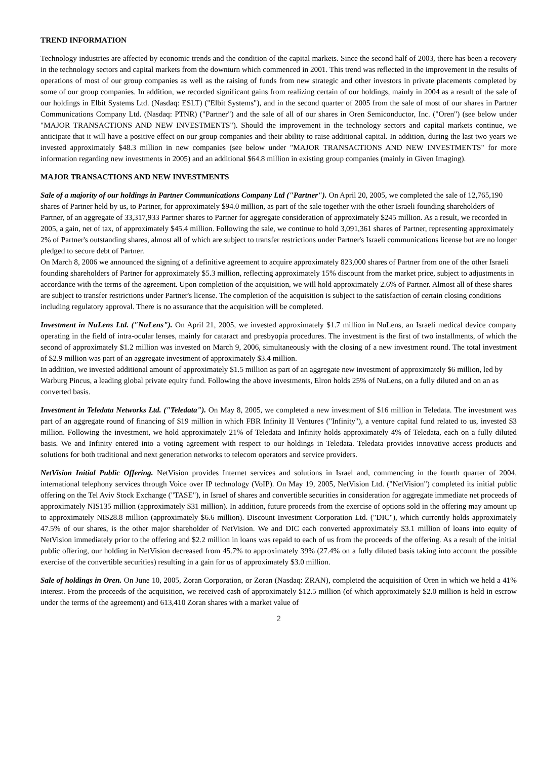TREND INFORMATION
Technology industries are affected by economic trends and the condition of the capital markets. Since the second half of 2003, there has been a recovery in the technology sectors and capital markets from the downturn which commenced in 2001. This trend was reflected in the improvement in the results of operations of most of our group companies as well as the raising of funds from new strategic and other investors in private placements completed by some of our group companies. In addition, we recorded significant gains from realizing certain of our holdings, mainly in 2004 as a result of the sale of our holdings in Elbit Systems Ltd. (Nasdaq: ESLT) ("Elbit Systems"), and in the second quarter of 2005 from the sale of most of our shares in Partner Communications Company Ltd. (Nasdaq: PTNR) ("Partner") and the sale of all of our shares in Oren Semiconductor, Inc. ("Oren") (see below under "MAJOR TRANSACTIONS AND NEW INVESTMENTS"). Should the improvement in the technology sectors and capital markets continue, we anticipate that it will have a positive effect on our group companies and their ability to raise additional capital. In addition, during the last two years we invested approximately $48.3 million in new companies (see below under "MAJOR TRANSACTIONS AND NEW INVESTMENTS" for more information regarding new investments in 2005) and an additional $64.8 million in existing group companies (mainly in Given Imaging).
MAJOR TRANSACTIONS AND NEW INVESTMENTS
Sale of a majority of our holdings in Partner Communications Company Ltd ("Partner"). On April 20, 2005, we completed the sale of 12,765,190 shares of Partner held by us, to Partner, for approximately $94.0 million, as part of the sale together with the other Israeli founding shareholders of Partner, of an aggregate of 33,317,933 Partner shares to Partner for aggregate consideration of approximately $245 million. As a result, we recorded in 2005, a gain, net of tax, of approximately $45.4 million. Following the sale, we continue to hold 3,091,361 shares of Partner, representing approximately 2% of Partner's outstanding shares, almost all of which are subject to transfer restrictions under Partner's Israeli communications license but are no longer pledged to secure debt of Partner.
On March 8, 2006 we announced the signing of a definitive agreement to acquire approximately 823,000 shares of Partner from one of the other Israeli founding shareholders of Partner for approximately $5.3 million, reflecting approximately 15% discount from the market price, subject to adjustments in accordance with the terms of the agreement. Upon completion of the acquisition, we will hold approximately 2.6% of Partner. Almost all of these shares are subject to transfer restrictions under Partner's license. The completion of the acquisition is subject to the satisfaction of certain closing conditions including regulatory approval. There is no assurance that the acquisition will be completed.
Investment in NuLens Ltd. ("NuLens"). On April 21, 2005, we invested approximately $1.7 million in NuLens, an Israeli medical device company operating in the field of intra-ocular lenses, mainly for cataract and presbyopia procedures. The investment is the first of two installments, of which the second of approximately $1.2 million was invested on March 9, 2006, simultaneously with the closing of a new investment round. The total investment of $2.9 million was part of an aggregate investment of approximately $3.4 million.
In addition, we invested additional amount of approximately $1.5 million as part of an aggregate new investment of approximately $6 million, led by Warburg Pincus, a leading global private equity fund. Following the above investments, Elron holds 25% of NuLens, on a fully diluted and on an as converted basis.
Investment in Teledata Networks Ltd. ("Teledata"). On May 8, 2005, we completed a new investment of $16 million in Teledata. The investment was part of an aggregate round of financing of $19 million in which FBR Infinity II Ventures ("Infinity"), a venture capital fund related to us, invested $3 million. Following the investment, we hold approximately 21% of Teledata and Infinity holds approximately 4% of Teledata, each on a fully diluted basis. We and Infinity entered into a voting agreement with respect to our holdings in Teledata. Teledata provides innovative access products and solutions for both traditional and next generation networks to telecom operators and service providers.
NetVision Initial Public Offering. NetVision provides Internet services and solutions in Israel and, commencing in the fourth quarter of 2004, international telephony services through Voice over IP technology (VoIP). On May 19, 2005, NetVision Ltd. ("NetVision") completed its initial public offering on the Tel Aviv Stock Exchange ("TASE"), in Israel of shares and convertible securities in consideration for aggregate immediate net proceeds of approximately NIS135 million (approximately $31 million). In addition, future proceeds from the exercise of options sold in the offering may amount up to approximately NIS28.8 million (approximately $6.6 million). Discount Investment Corporation Ltd. ("DIC"), which currently holds approximately 47.5% of our shares, is the other major shareholder of NetVision. We and DIC each converted approximately $3.1 million of loans into equity of NetVision immediately prior to the offering and $2.2 million in loans was repaid to each of us from the proceeds of the offering. As a result of the initial public offering, our holding in NetVision decreased from 45.7% to approximately 39% (27.4% on a fully diluted basis taking into account the possible exercise of the convertible securities) resulting in a gain for us of approximately $3.0 million.
Sale of holdings in Oren. On June 10, 2005, Zoran Corporation, or Zoran (Nasdaq: ZRAN), completed the acquisition of Oren in which we held a 41% interest. From the proceeds of the acquisition, we received cash of approximately $12.5 million (of which approximately $2.0 million is held in escrow under the terms of the agreement) and 613,410 Zoran shares with a market value of
2